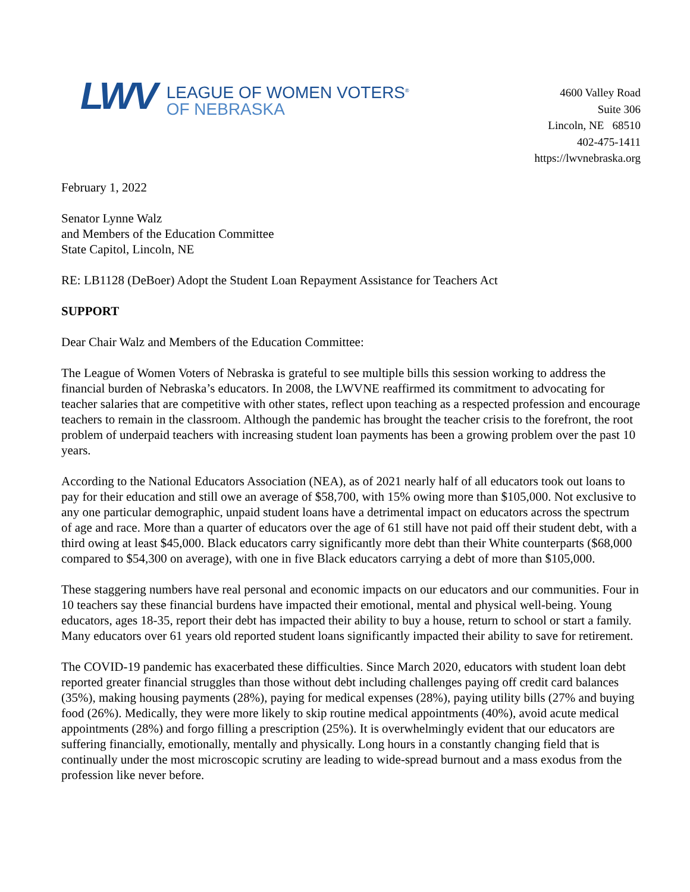LWV
LEAGUE OF WOMEN VOTERS<sup>®</sup>
OF NEBRASKA
4600 Valley Road
Suite 306
Lincoln, NE 68510
402-475-1411
https://lwvnebraska.org
February 1, 2022
Senator Lynne Walz
and Members of the Education Committee
State Capitol, Lincoln, NE
RE: LB1128 (DeBoer) Adopt the Student Loan Repayment Assistance for Teachers Act
SUPPORT
Dear Chair Walz and Members of the Education Committee:
The League of Women Voters of Nebraska is grateful to see multiple bills this session working to address the financial burden of Nebraska’s educators. In 2008, the LWVNE reaffirmed its commitment to advocating for teacher salaries that are competitive with other states, reflect upon teaching as a respected profession and encourage teachers to remain in the classroom. Although the pandemic has brought the teacher crisis to the forefront, the root problem of underpaid teachers with increasing student loan payments has been a growing problem over the past 10 years.
According to the National Educators Association (NEA), as of 2021 nearly half of all educators took out loans to pay for their education and still owe an average of $58,700, with 15% owing more than $105,000. Not exclusive to any one particular demographic, unpaid student loans have a detrimental impact on educators across the spectrum of age and race. More than a quarter of educators over the age of 61 still have not paid off their student debt, with a third owing at least $45,000. Black educators carry significantly more debt than their White counterparts ($68,000 compared to $54,300 on average), with one in five Black educators carrying a debt of more than $105,000.
These staggering numbers have real personal and economic impacts on our educators and our communities. Four in 10 teachers say these financial burdens have impacted their emotional, mental and physical well-being. Young educators, ages 18-35, report their debt has impacted their ability to buy a house, return to school or start a family. Many educators over 61 years old reported student loans significantly impacted their ability to save for retirement.
The COVID-19 pandemic has exacerbated these difficulties. Since March 2020, educators with student loan debt reported greater financial struggles than those without debt including challenges paying off credit card balances (35%), making housing payments (28%), paying for medical expenses (28%), paying utility bills (27% and buying food (26%). Medically, they were more likely to skip routine medical appointments (40%), avoid acute medical appointments (28%) and forgo filling a prescription (25%). It is overwhelmingly evident that our educators are suffering financially, emotionally, mentally and physically. Long hours in a constantly changing field that is continually under the most microscopic scrutiny are leading to wide-spread burnout and a mass exodus from the profession like never before.